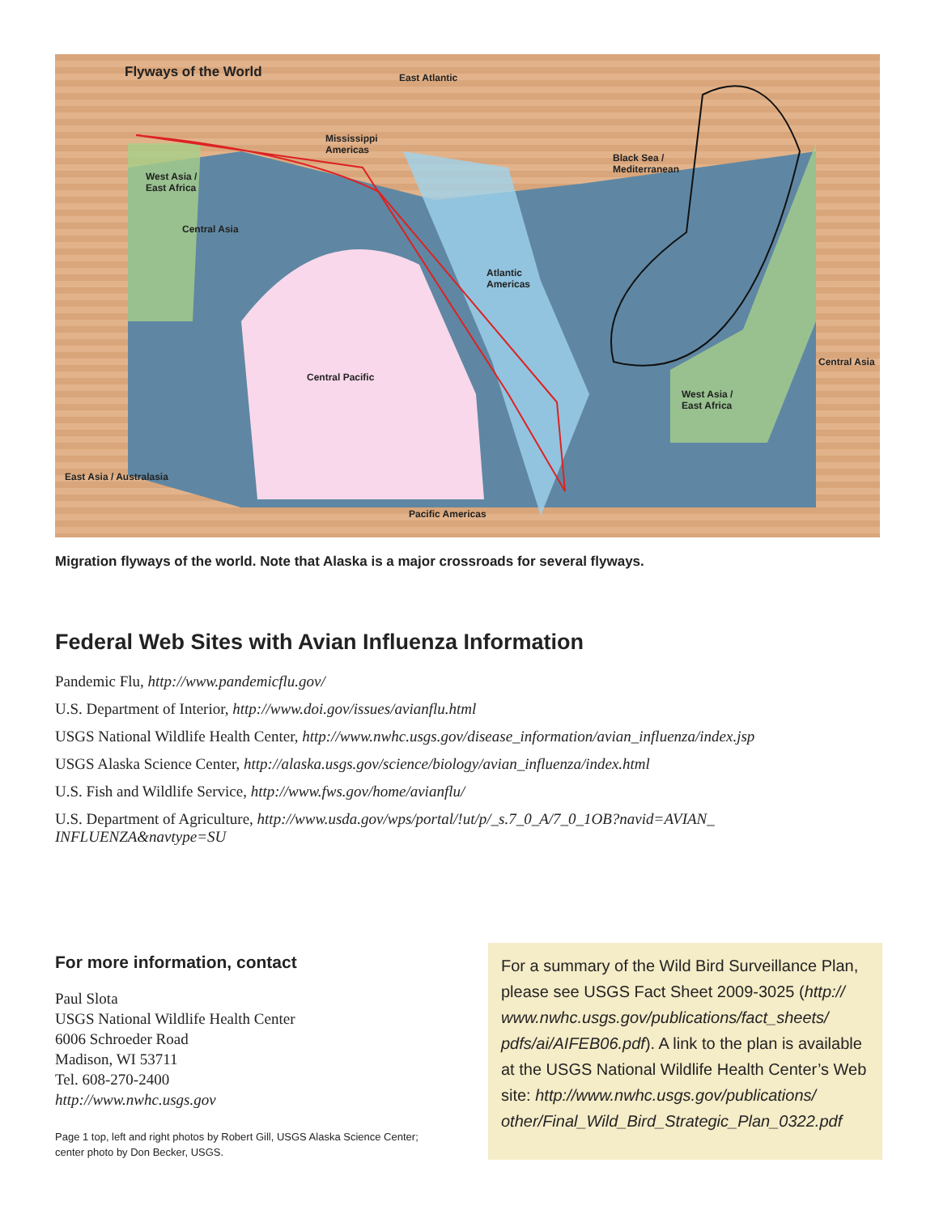Flyways of the World East Atlantic
Mississippi
Americas
Black Sea /
Mediterranean
West Asia /
East Africa
Central Asia
Atlantic
Americas
Central Pacific
Central Asia
West Asia /
East Africa
East Asia / Australasia
Pacific Americas
Migration flyways of the world. Note that Alaska is a major crossroads for several flyways.
Federal Web Sites with Avian Influenza Information
Pandemic Flu, http://www.pandemicflu.gov/
U.S. Department of Interior, http://www.doi.gov/issues/avianflu.html
USGS National Wildlife Health Center, http://www.nwhc.usgs.gov/disease_information/avian_influenza/index.jsp
USGS Alaska Science Center, http://alaska.usgs.gov/science/biology/avian_influenza/index.html
U.S. Fish and Wildlife Service, http://www.fws.gov/home/avianflu/
U.S. Department of Agriculture, http://www.usda.gov/wps/portal/!ut/p/_s.7_0_A/7_0_1OB?navid=AVIAN_
INFLUENZA&navtype=SU
For more information, contact
Paul Slota
USGS National Wildlife Health Center
6006 Schroeder Road
Madison, WI 53711
Tel. 608-270-2400
http://www.nwhc.usgs.gov
Page 1 top, left and right photos by Robert Gill, USGS Alaska Science Center;
center photo by Don Becker, USGS.
For a summary of the Wild Bird Surveillance Plan, please see USGS Fact Sheet 2009-3025 (http:// www.nwhc.usgs.gov/publications/fact_sheets/ pdfs/ai/AIFEB06.pdf). A link to the plan is available at the USGS National Wildlife Health Center’s Web site: http://www.nwhc.usgs.gov/publications/ other/Final_Wild_Bird_Strategic_Plan_0322.pdf